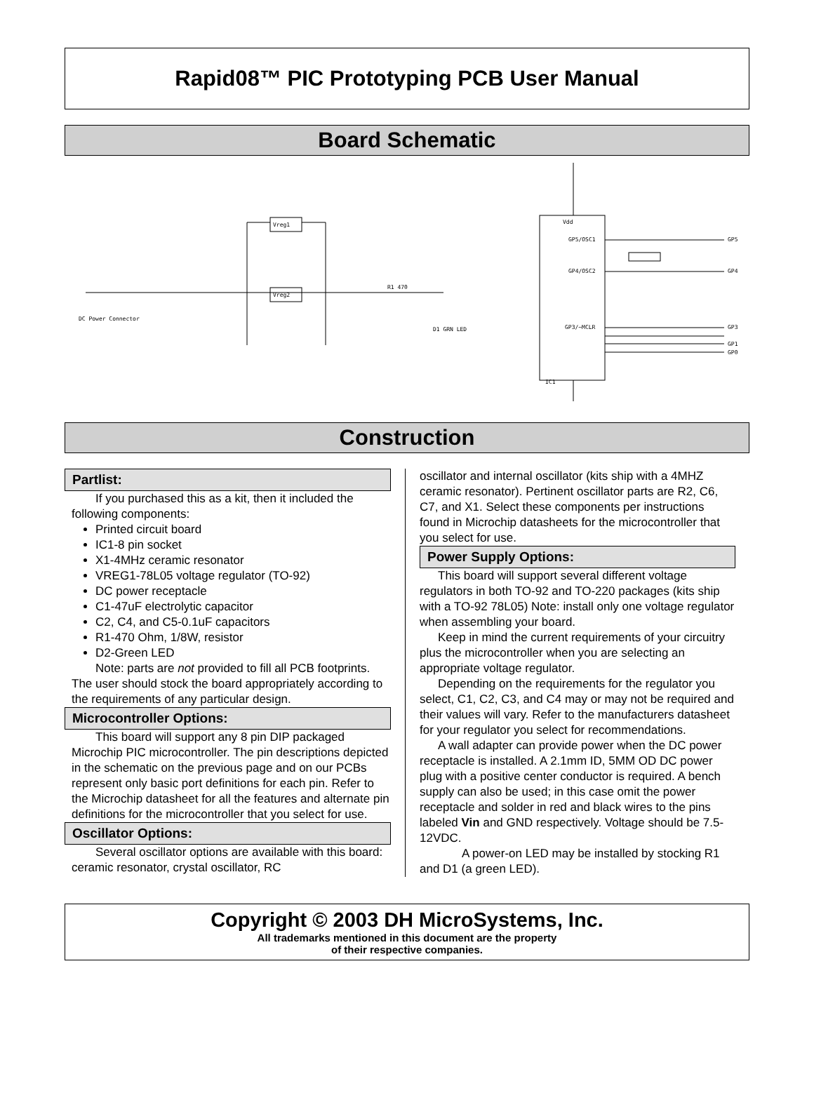Rapid08™ PIC Prototyping PCB User Manual
Board Schematic
Vreg1
Vreg2
DC Power Connector
Vdd
GP5/OSC1
GP4/OSC2
GP5
GP4
GP3/~MCLR
GP3
GP1
GP0
D1 GRN LED
R1 470
IC1
Construction
Partlist:
If you purchased this as a kit, then it included the following components:
Printed circuit board
IC1-8 pin socket
X1-4MHz ceramic resonator
VREG1-78L05 voltage regulator (TO-92)
DC power receptacle
C1-47uF electrolytic capacitor
C2, C4, and C5-0.1uF capacitors
R1-470 Ohm, 1/8W, resistor
D2-Green LED
Note: parts are not provided to fill all PCB footprints. The user should stock the board appropriately according to the requirements of any particular design.
Microcontroller Options:
This board will support any 8 pin DIP packaged Microchip PIC microcontroller. The pin descriptions depicted in the schematic on the previous page and on our PCBs represent only basic port definitions for each pin. Refer to the Microchip datasheet for all the features and alternate pin definitions for the microcontroller that you select for use.
Oscillator Options:
Several oscillator options are available with this board: ceramic resonator, crystal oscillator, RC
oscillator and internal oscillator (kits ship with a 4MHZ ceramic resonator). Pertinent oscillator parts are R2, C6, C7, and X1. Select these components per instructions found in Microchip datasheets for the microcontroller that you select for use.
Power Supply Options:
This board will support several different voltage regulators in both TO-92 and TO-220 packages (kits ship with a TO-92 78L05) Note: install only one voltage regulator when assembling your board.
Keep in mind the current requirements of your circuitry plus the microcontroller when you are selecting an appropriate voltage regulator.
Depending on the requirements for the regulator you select, C1, C2, C3, and C4 may or may not be required and their values will vary. Refer to the manufacturers datasheet for your regulator you select for recommendations.
A wall adapter can provide power when the DC power receptacle is installed. A 2.1mm ID, 5MM OD DC power plug with a positive center conductor is required. A bench supply can also be used; in this case omit the power receptacle and solder in red and black wires to the pins labeled Vin and GND respectively. Voltage should be 7.5-12VDC.
A power-on LED may be installed by stocking R1 and D1 (a green LED).
Copyright © 2003 DH MicroSystems, Inc.
All trademarks mentioned in this document are the property
of their respective companies.